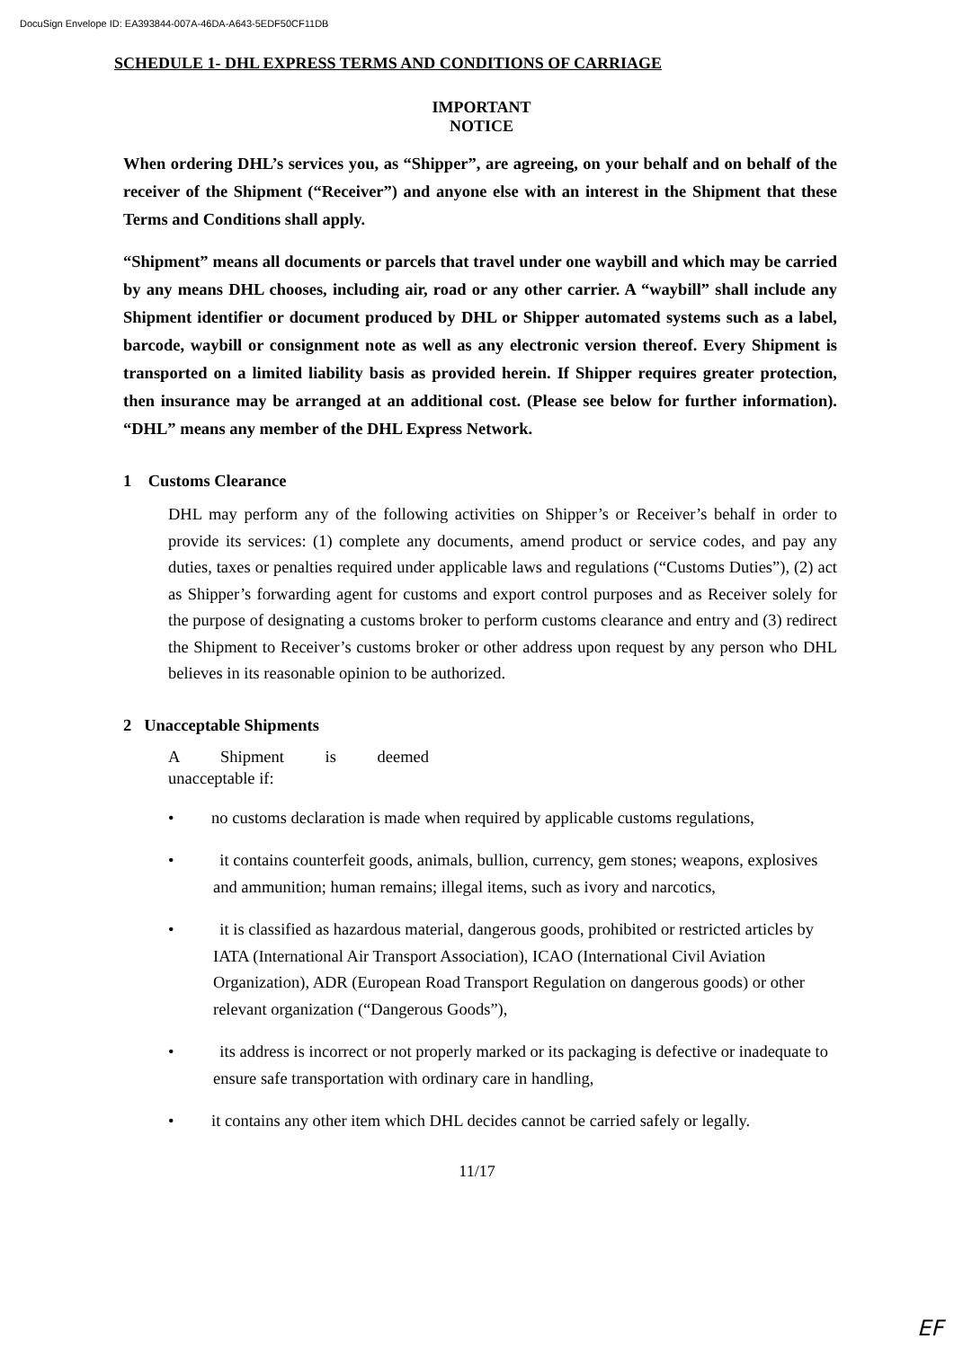DocuSign Envelope ID: EA393844-007A-46DA-A643-5EDF50CF11DB
SCHEDULE 1- DHL EXPRESS TERMS AND CONDITIONS OF CARRIAGE
IMPORTANT
NOTICE
When ordering DHL’s services you, as “Shipper”, are agreeing, on your behalf and on behalf of the receiver of the Shipment (“Receiver”) and anyone else with an interest in the Shipment that these Terms and Conditions shall apply.
“Shipment” means all documents or parcels that travel under one waybill and which may be carried by any means DHL chooses, including air, road or any other carrier. A “waybill” shall include any Shipment identifier or document produced by DHL or Shipper automated systems such as a label, barcode, waybill or consignment note as well as any electronic version thereof. Every Shipment is transported on a limited liability basis as provided herein. If Shipper requires greater protection, then insurance may be arranged at an additional cost. (Please see below for further information). “DHL” means any member of the DHL Express Network.
1 Customs Clearance
DHL may perform any of the following activities on Shipper’s or Receiver’s behalf in order to provide its services: (1) complete any documents, amend product or service codes, and pay any duties, taxes or penalties required under applicable laws and regulations (“Customs Duties”), (2) act as Shipper’s forwarding agent for customs and export control purposes and as Receiver solely for the purpose of designating a customs broker to perform customs clearance and entry and (3) redirect the Shipment to Receiver’s customs broker or other address upon request by any person who DHL believes in its reasonable opinion to be authorized.
2 Unacceptable Shipments
A Shipment is deemed unacceptable if:
• no customs declaration is made when required by applicable customs regulations,
• it contains counterfeit goods, animals, bullion, currency, gem stones; weapons, explosives and ammunition; human remains; illegal items, such as ivory and narcotics,
• it is classified as hazardous material, dangerous goods, prohibited or restricted articles by IATA (International Air Transport Association), ICAO (International Civil Aviation Organization), ADR (European Road Transport Regulation on dangerous goods) or other relevant organization (“Dangerous Goods”),
• its address is incorrect or not properly marked or its packaging is defective or inadequate to ensure safe transportation with ordinary care in handling,
• it contains any other item which DHL decides cannot be carried safely or legally.
11/17
EF